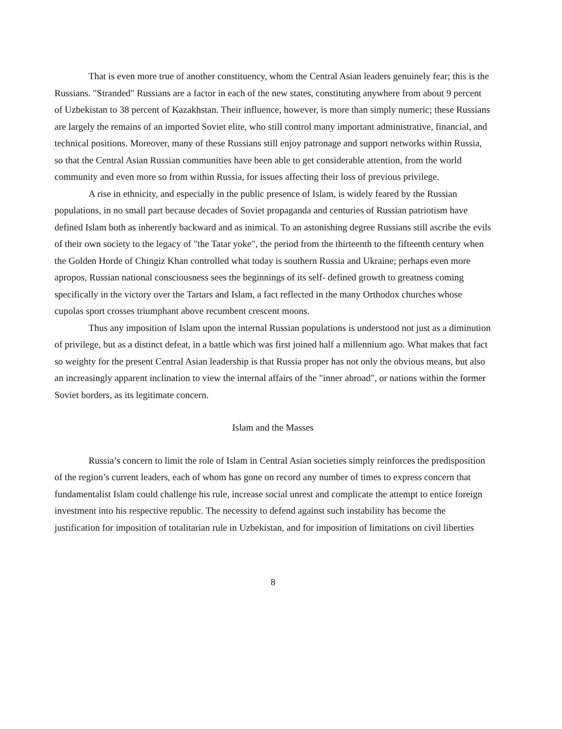That is even more true of another constituency, whom the Central Asian leaders genuinely fear; this is the Russians. "Stranded" Russians are a factor in each of the new states, constituting anywhere from about 9 percent of Uzbekistan to 38 percent of Kazakhstan. Their influence, however, is more than simply numeric; these Russians are largely the remains of an imported Soviet elite, who still control many important administrative, financial, and technical positions. Moreover, many of these Russians still enjoy patronage and support networks within Russia, so that the Central Asian Russian communities have been able to get considerable attention, from the world community and even more so from within Russia, for issues affecting their loss of previous privilege.
A rise in ethnicity, and especially in the public presence of Islam, is widely feared by the Russian populations, in no small part because decades of Soviet propaganda and centuries of Russian patriotism have defined Islam both as inherently backward and as inimical. To an astonishing degree Russians still ascribe the evils of their own society to the legacy of "the Tatar yoke", the period from the thirteenth to the fifteenth century when the Golden Horde of Chingiz Khan controlled what today is southern Russia and Ukraine; perhaps even more apropos, Russian national consciousness sees the beginnings of its self- defined growth to greatness coming specifically in the victory over the Tartars and Islam, a fact reflected in the many Orthodox churches whose cupolas sport crosses triumphant above recumbent crescent moons.
Thus any imposition of Islam upon the internal Russian populations is understood not just as a diminution of privilege, but as a distinct defeat, in a battle which was first joined half a millennium ago. What makes that fact so weighty for the present Central Asian leadership is that Russia proper has not only the obvious means, but also an increasingly apparent inclination to view the internal affairs of the "inner abroad", or nations within the former Soviet borders, as its legitimate concern.
Islam and the Masses
Russia’s concern to limit the role of Islam in Central Asian societies simply reinforces the predisposition of the region’s current leaders, each of whom has gone on record any number of times to express concern that fundamentalist Islam could challenge his rule, increase social unrest and complicate the attempt to entice foreign investment into his respective republic. The necessity to defend against such instability has become the justification for imposition of totalitarian rule in Uzbekistan, and for imposition of limitations on civil liberties
8